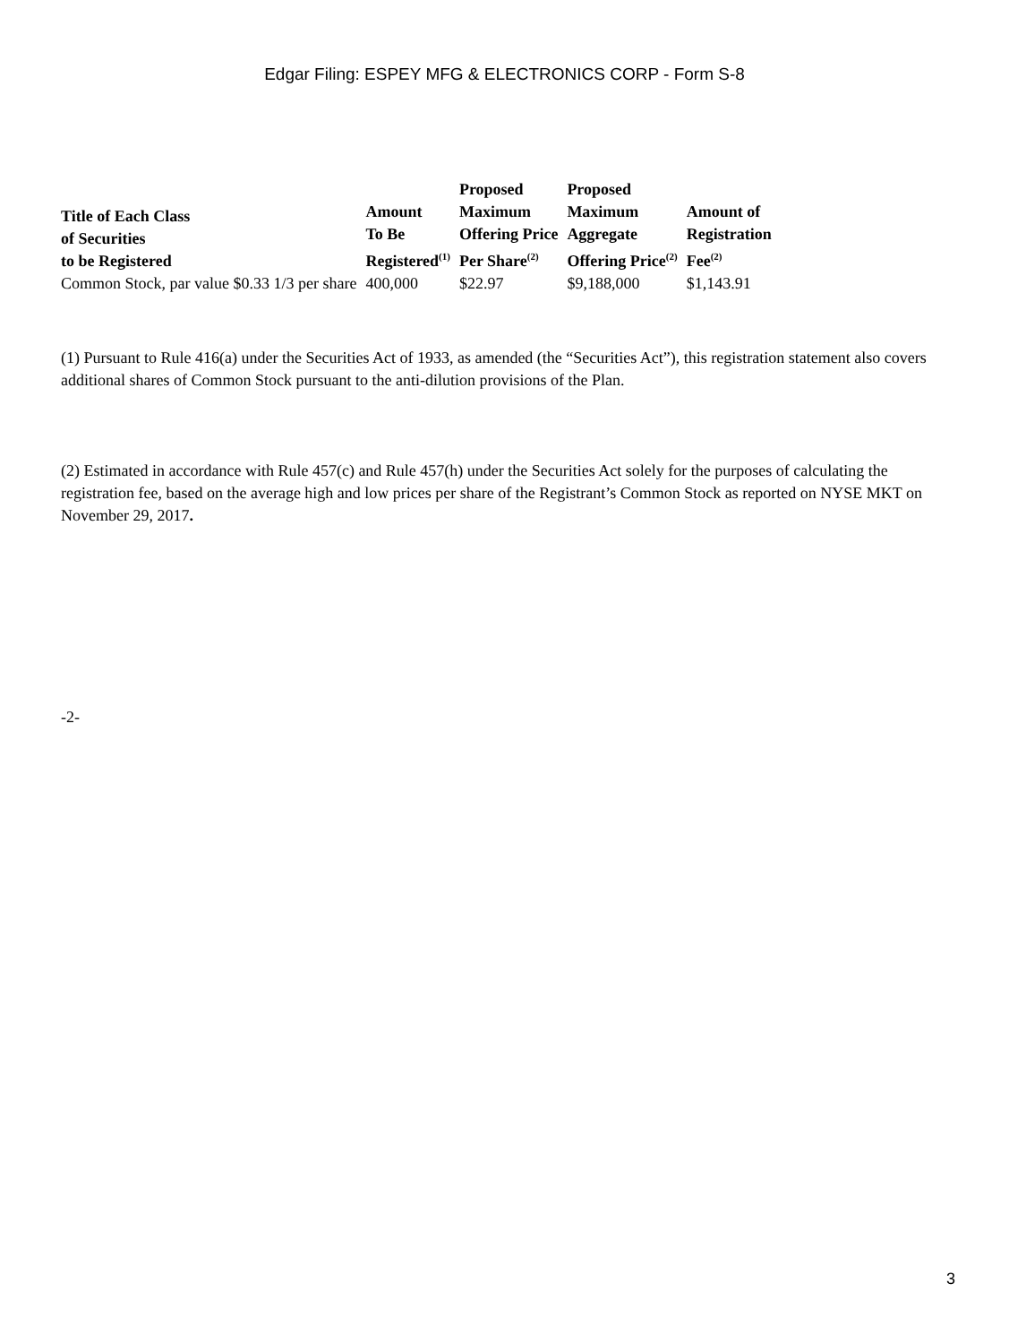Edgar Filing: ESPEY MFG & ELECTRONICS CORP - Form S-8
| Title of Each Class of Securities to be Registered | Amount To Be Registered<sup>(1)</sup> | Proposed Maximum Offering Price Per Share<sup>(2)</sup> | Proposed Maximum Aggregate Offering Price<sup>(2)</sup> | Amount of Registration Fee<sup>(2)</sup> |
| --- | --- | --- | --- | --- |
| Common Stock, par value $0.33 1/3 per share | 400,000 | $22.97 | $9,188,000 | $1,143.91 |
(1) Pursuant to Rule 416(a) under the Securities Act of 1933, as amended (the “Securities Act”), this registration statement also covers additional shares of Common Stock pursuant to the anti-dilution provisions of the Plan.
(2) Estimated in accordance with Rule 457(c) and Rule 457(h) under the Securities Act solely for the purposes of calculating the registration fee, based on the average high and low prices per share of the Registrant’s Common Stock as reported on NYSE MKT on November 29, 2017.
-2-
3